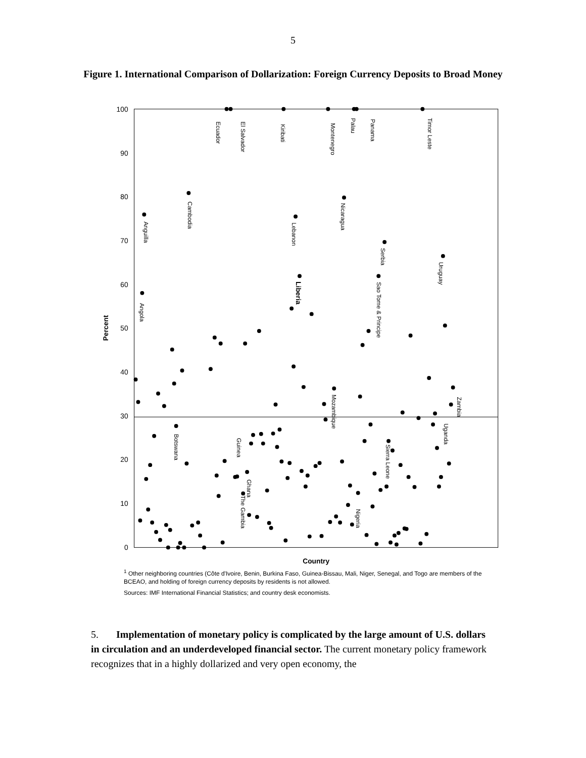5
Figure 1. International Comparison of Dollarization: Foreign Currency Deposits to Broad Money
100
90
80
70
60
50
40
30
20
10
0
Percent
Country
Anguilla
Angola
Cambodia
Ecuador
El Salvador
Kiribati
Lebanon
Liberia
Montenegro
Nicaragua
Palau
Panama
Serbia
Sao Tome & Principe
Timor Leste
Uruguay
Botswana
Guinea
Ghana
The Gambia
Mozambique
Sierra Leone
Nigeria
Uganda
Zambia
<sup>1</sup> Other neighboring countries (Côte d'Ivoire, Benin, Burkina Faso, Guinea-Bissau, Mali, Niger, Senegal, and Togo are members of the BCEAO, and holding of foreign currency deposits by residents is not allowed.
Sources: IMF International Financial Statistics; and country desk economists.
5. Implementation of monetary policy is complicated by the large amount of U.S. dollars in circulation and an underdeveloped financial sector. The current monetary policy framework recognizes that in a highly dollarized and very open economy, the